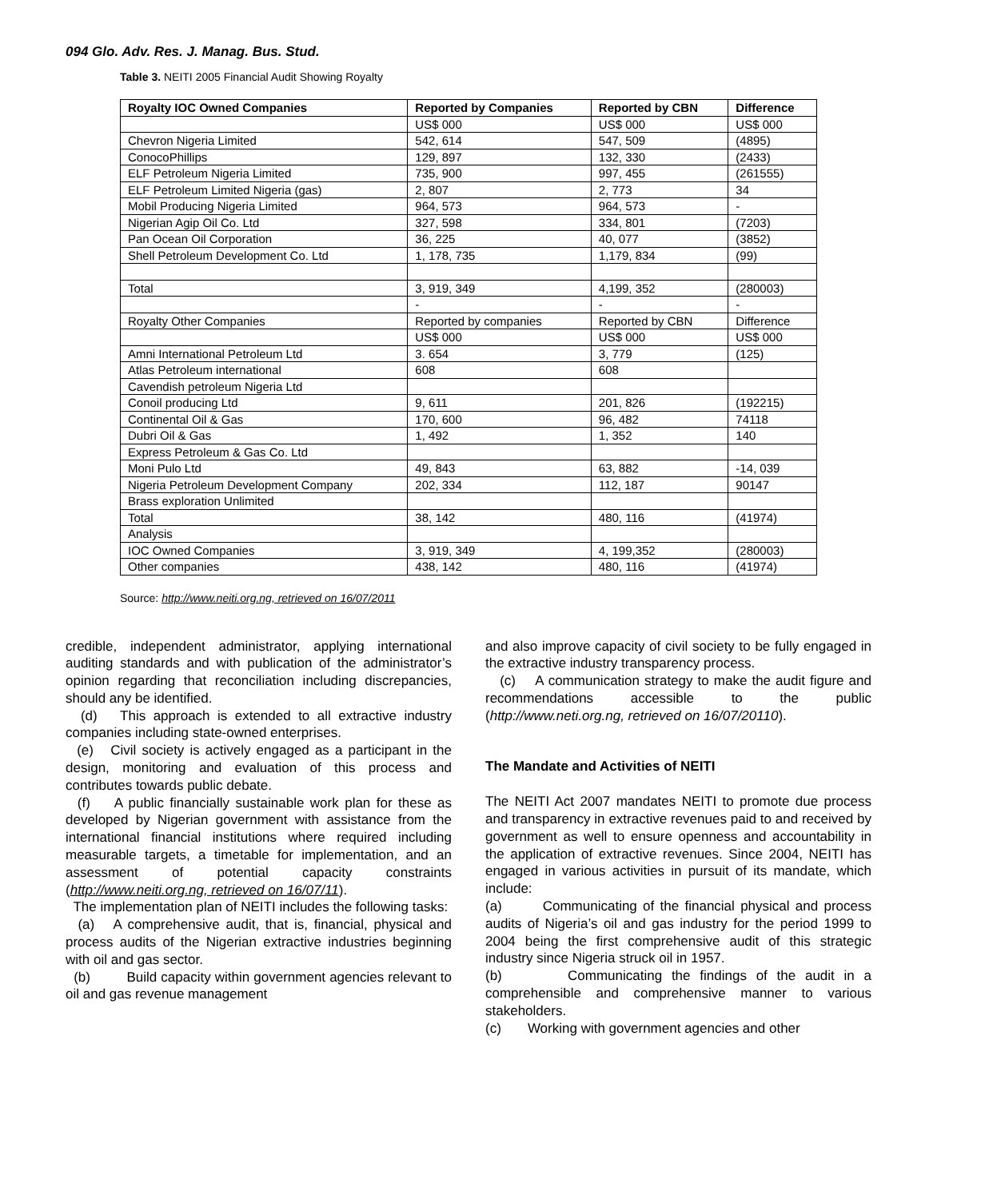094 Glo. Adv. Res. J. Manag. Bus. Stud.
Table 3. NEITI 2005 Financial Audit Showing Royalty
| Royalty IOC Owned Companies | Reported by Companies | Reported by CBN | Difference |
| --- | --- | --- | --- |
| | US$ 000 | US$ 000 | US$ 000 |
| Chevron Nigeria Limited | 542, 614 | 547, 509 | (4895) |
| ConocoPhillips | 129, 897 | 132, 330 | (2433) |
| ELF Petroleum Nigeria Limited | 735, 900 | 997, 455 | (261555) |
| ELF Petroleum Limited Nigeria (gas) | 2, 807 | 2, 773 | 34 |
| Mobil Producing Nigeria Limited | 964, 573 | 964, 573 | - |
| Nigerian Agip Oil Co. Ltd | 327, 598 | 334, 801 | (7203) |
| Pan Ocean Oil Corporation | 36, 225 | 40, 077 | (3852) |
| Shell Petroleum Development Co. Ltd | 1, 178, 735 | 1,179, 834 | (99) |
| Total | 3, 919, 349 | 4,199, 352 | (280003) |
| | - | - | - |
| Royalty Other Companies | Reported by companies | Reported by CBN | Difference |
| | US$ 000 | US$ 000 | US$ 000 |
| Amni International Petroleum Ltd | 3. 654 | 3, 779 | (125) |
| Atlas Petroleum international | 608 | 608 | |
| Cavendish petroleum Nigeria Ltd | | | |
| Conoil producing Ltd | 9, 611 | 201, 826 | (192215) |
| Continental Oil & Gas | 170, 600 | 96, 482 | 74118 |
| Dubri Oil & Gas | 1, 492 | 1, 352 | 140 |
| Express Petroleum & Gas Co. Ltd | | | |
| Moni Pulo Ltd | 49, 843 | 63, 882 | -14, 039 |
| Nigeria Petroleum Development Company | 202, 334 | 112, 187 | 90147 |
| Brass exploration Unlimited | | | |
| Total | 38, 142 | 480, 116 | (41974) |
| Analysis | | | |
| IOC Owned Companies | 3, 919, 349 | 4, 199,352 | (280003) |
| Other companies | 438, 142 | 480, 116 | (41974) |
Source: http://www.neiti.org.ng, retrieved on 16/07/2011
credible, independent administrator, applying international auditing standards and with publication of the administrator’s opinion regarding that reconciliation including discrepancies, should any be identified.
(d) This approach is extended to all extractive industry companies including state-owned enterprises.
(e) Civil society is actively engaged as a participant in the design, monitoring and evaluation of this process and contributes towards public debate.
(f) A public financially sustainable work plan for these as developed by Nigerian government with assistance from the international financial institutions where required including measurable targets, a timetable for implementation, and an assessment of potential capacity constraints (http://www.neiti.org.ng, retrieved on 16/07/11).
The implementation plan of NEITI includes the following tasks:
(a) A comprehensive audit, that is, financial, physical and process audits of the Nigerian extractive industries beginning with oil and gas sector.
(b) Build capacity within government agencies relevant to oil and gas revenue management
and also improve capacity of civil society to be fully engaged in the extractive industry transparency process.
(c) A communication strategy to make the audit figure and recommendations accessible to the public (http://www.neti.org.ng, retrieved on 16/07/20110).
The Mandate and Activities of NEITI
The NEITI Act 2007 mandates NEITI to promote due process and transparency in extractive revenues paid to and received by government as well to ensure openness and accountability in the application of extractive revenues. Since 2004, NEITI has engaged in various activities in pursuit of its mandate, which include:
(a) Communicating of the financial physical and process audits of Nigeria’s oil and gas industry for the period 1999 to 2004 being the first comprehensive audit of this strategic industry since Nigeria struck oil in 1957.
(b) Communicating the findings of the audit in a comprehensible and comprehensive manner to various stakeholders.
(c) Working with government agencies and other